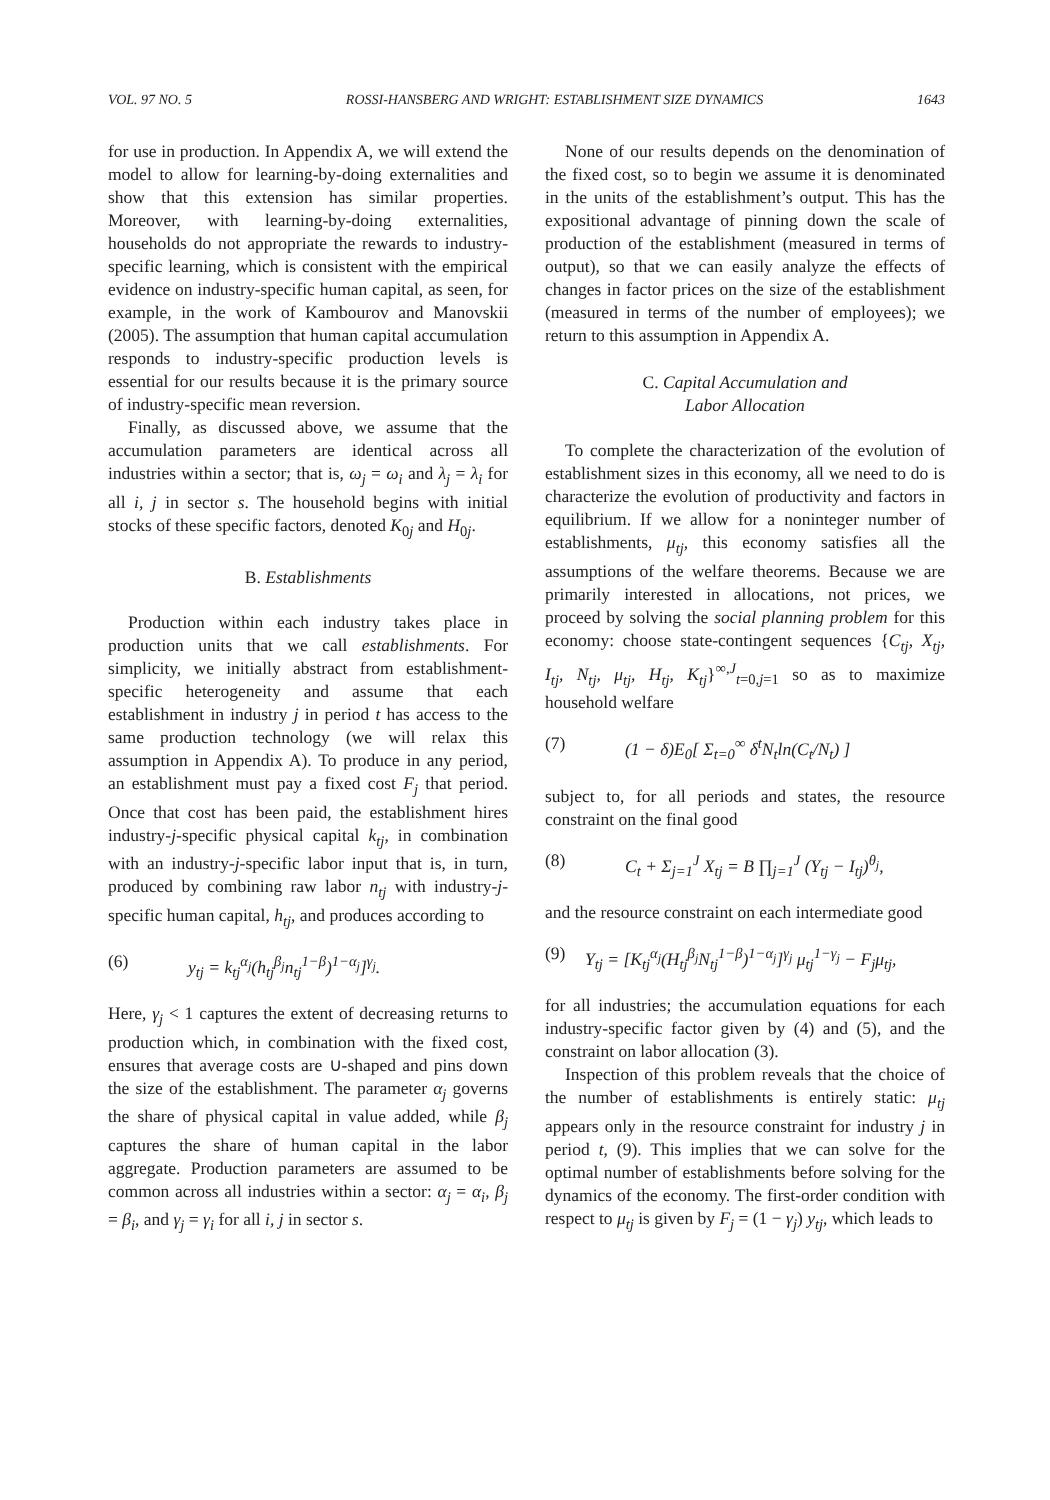VOL. 97 NO. 5 ROSSI-HANSBERG AND WRIGHT: ESTABLISHMENT SIZE DYNAMICS 1643
for use in production. In Appendix A, we will extend the model to allow for learning-by-doing externalities and show that this extension has similar properties. Moreover, with learning-by-doing externalities, households do not appropriate the rewards to industry-specific learning, which is consistent with the empirical evidence on industry-specific human capital, as seen, for example, in the work of Kambourov and Manovskii (2005). The assumption that human capital accumulation responds to industry-specific production levels is essential for our results because it is the primary source of industry-specific mean reversion.
Finally, as discussed above, we assume that the accumulation parameters are identical across all industries within a sector; that is, ω<sub>j</sub> = ω<sub>i</sub> and λ<sub>j</sub> = λ<sub>i</sub> for all i, j in sector s. The household begins with initial stocks of these specific factors, denoted K<sub>0j</sub> and H<sub>0j</sub>.
B. Establishments
Production within each industry takes place in production units that we call establishments. For simplicity, we initially abstract from establishment-specific heterogeneity and assume that each establishment in industry j in period t has access to the same production technology (we will relax this assumption in Appendix A). To produce in any period, an establishment must pay a fixed cost F<sub>j</sub> that period. Once that cost has been paid, the establishment hires industry-j-specific physical capital k<sub>tj</sub>, in combination with an industry-j-specific labor input that is, in turn, produced by combining raw labor n<sub>tj</sub> with industry-j-specific human capital, h<sub>tj</sub>, and produces according to
(6) y<sub>tj</sub> = k<sub>tj</sub><sup>α<sub>j</sub></sup>(h<sub>tj</sub><sup>β<sub>j</sub></sup>n<sub>tj</sub><sup>1−β</sup>)<sup>1−α<sub>j</sub></sup>]<sup>γ<sub>j</sub></sup>.
Here, γ<sub>j</sub> < 1 captures the extent of decreasing returns to production which, in combination with the fixed cost, ensures that average costs are ∪-shaped and pins down the size of the establishment. The parameter α<sub>j</sub> governs the share of physical capital in value added, while β<sub>j</sub> captures the share of human capital in the labor aggregate. Production parameters are assumed to be common across all industries within a sector: α<sub>j</sub> = α<sub>i</sub>, β<sub>j</sub> = β<sub>i</sub>, and γ<sub>j</sub> = γ<sub>i</sub> for all i, j in sector s.
None of our results depends on the denomination of the fixed cost, so to begin we assume it is denominated in the units of the establishment’s output. This has the expositional advantage of pinning down the scale of production of the establishment (measured in terms of output), so that we can easily analyze the effects of changes in factor prices on the size of the establishment (measured in terms of the number of employees); we return to this assumption in Appendix A.
C. Capital Accumulation and
Labor Allocation
To complete the characterization of the evolution of establishment sizes in this economy, all we need to do is characterize the evolution of productivity and factors in equilibrium. If we allow for a noninteger number of establishments, μ<sub>tj</sub>, this economy satisfies all the assumptions of the welfare theorems. Because we are primarily interested in allocations, not prices, we proceed by solving the social planning problem for this economy: choose state-contingent sequences {C<sub>tj</sub>, X<sub>tj</sub>, I<sub>tj</sub>, N<sub>tj</sub>, μ<sub>tj</sub>, H<sub>tj</sub>, K<sub>tj</sub>}<sup>∞,J</sup><sub>t=0,j=1</sub> so as to maximize household welfare
(7) (1 − δ)E<sub>0</sub>[ Σ<sub>t=0</sub><sup>∞</sup> δ<sup>t</sup>N<sub>t</sub>ln(C<sub>t</sub>/N<sub>t</sub>) ]
subject to, for all periods and states, the resource constraint on the final good
(8) C<sub>t</sub> + Σ<sub>j=1</sub><sup>J</sup> X<sub>tj</sub> = B ∏<sub>j=1</sub><sup>J</sup> (Y<sub>tj</sub> − I<sub>tj</sub>)<sup>θ<sub>j</sub></sup>,
and the resource constraint on each intermediate good
(9) Y<sub>tj</sub> = [K<sub>tj</sub><sup>α<sub>j</sub></sup>(H<sub>tj</sub><sup>β<sub>j</sub></sup>N<sub>tj</sub><sup>1−β</sup>)<sup>1−α<sub>j</sub></sup>]<sup>γ<sub>j</sub></sup> μ<sub>tj</sub><sup>1−γ<sub>j</sub></sup> − F<sub>j</sub>μ<sub>tj</sub>,
for all industries; the accumulation equations for each industry-specific factor given by (4) and (5), and the constraint on labor allocation (3).
Inspection of this problem reveals that the choice of the number of establishments is entirely static: μ<sub>tj</sub> appears only in the resource constraint for industry j in period t, (9). This implies that we can solve for the optimal number of establishments before solving for the dynamics of the economy. The first-order condition with respect to μ<sub>tj</sub> is given by F<sub>j</sub> = (1 − γ<sub>j</sub>) y<sub>tj</sub>, which leads to